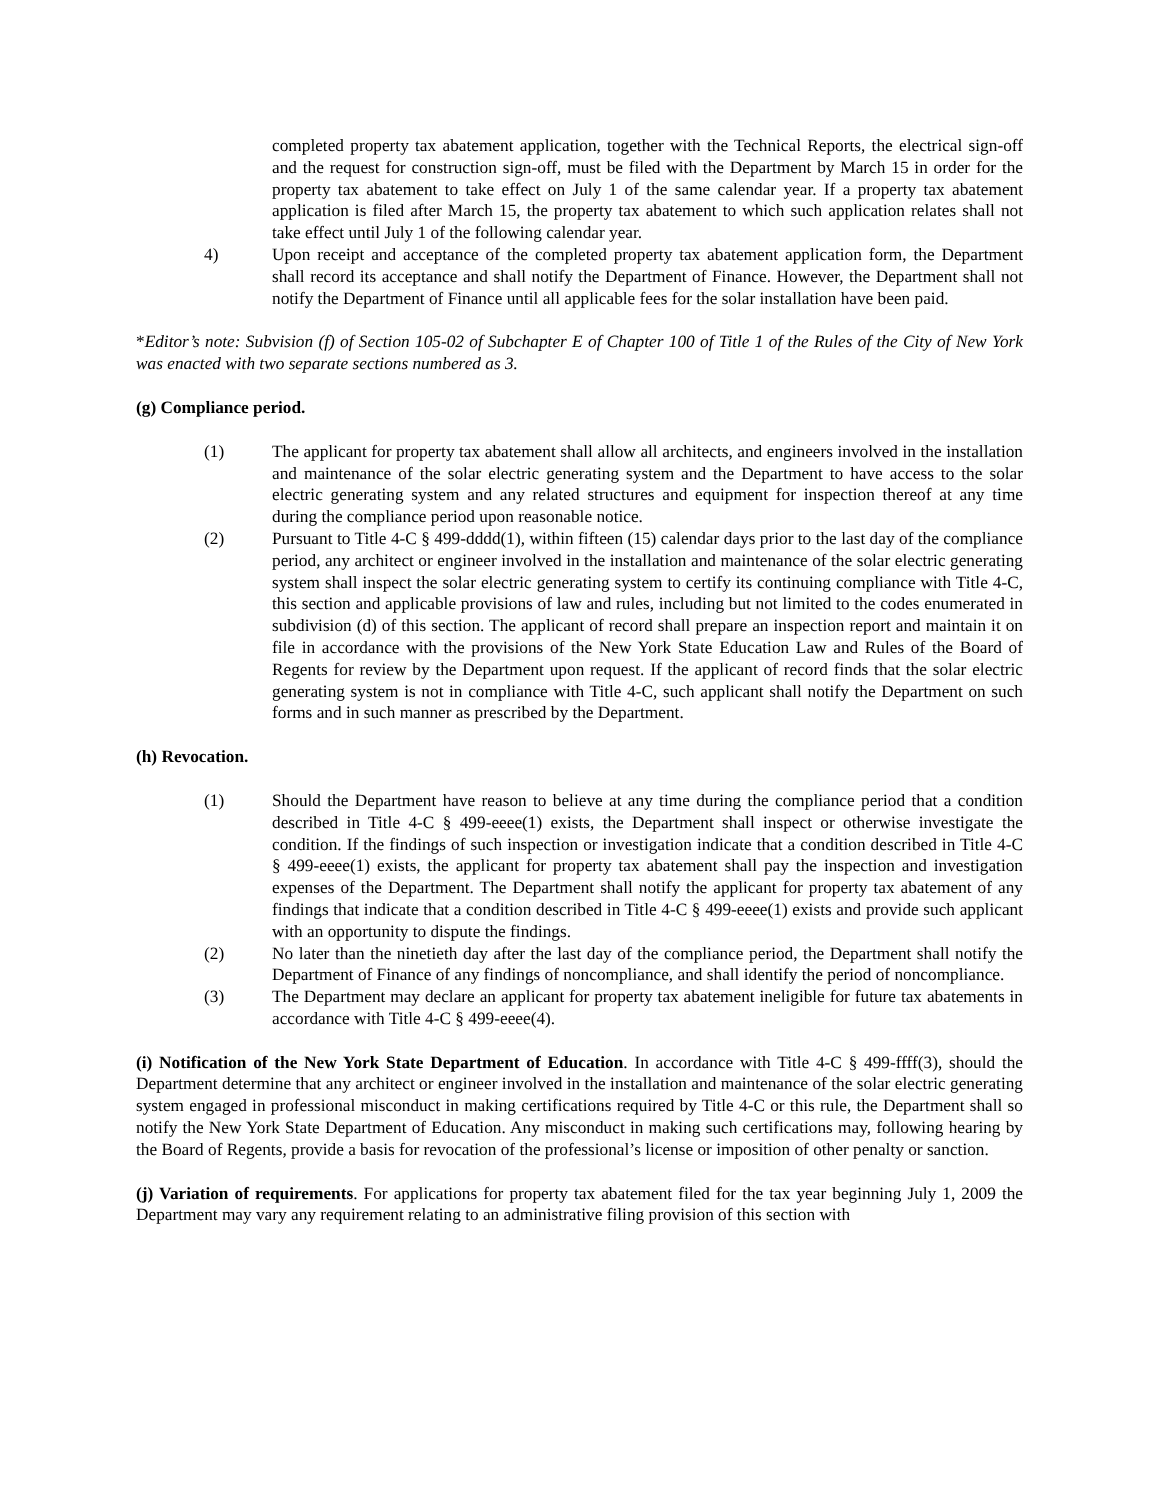completed property tax abatement application, together with the Technical Reports, the electrical sign-off and the request for construction sign-off, must be filed with the Department by March 15 in order for the property tax abatement to take effect on July 1 of the same calendar year. If a property tax abatement application is filed after March 15, the property tax abatement to which such application relates shall not take effect until July 1 of the following calendar year.
4) Upon receipt and acceptance of the completed property tax abatement application form, the Department shall record its acceptance and shall notify the Department of Finance. However, the Department shall not notify the Department of Finance until all applicable fees for the solar installation have been paid.
*Editor’s note: Subvision (f) of Section 105-02 of Subchapter E of Chapter 100 of Title 1 of the Rules of the City of New York was enacted with two separate sections numbered as 3.
(g) Compliance period.
(1) The applicant for property tax abatement shall allow all architects, and engineers involved in the installation and maintenance of the solar electric generating system and the Department to have access to the solar electric generating system and any related structures and equipment for inspection thereof at any time during the compliance period upon reasonable notice.
(2) Pursuant to Title 4-C § 499-dddd(1), within fifteen (15) calendar days prior to the last day of the compliance period, any architect or engineer involved in the installation and maintenance of the solar electric generating system shall inspect the solar electric generating system to certify its continuing compliance with Title 4-C, this section and applicable provisions of law and rules, including but not limited to the codes enumerated in subdivision (d) of this section. The applicant of record shall prepare an inspection report and maintain it on file in accordance with the provisions of the New York State Education Law and Rules of the Board of Regents for review by the Department upon request. If the applicant of record finds that the solar electric generating system is not in compliance with Title 4-C, such applicant shall notify the Department on such forms and in such manner as prescribed by the Department.
(h) Revocation.
(1) Should the Department have reason to believe at any time during the compliance period that a condition described in Title 4-C § 499-eeee(1) exists, the Department shall inspect or otherwise investigate the condition. If the findings of such inspection or investigation indicate that a condition described in Title 4-C § 499-eeee(1) exists, the applicant for property tax abatement shall pay the inspection and investigation expenses of the Department. The Department shall notify the applicant for property tax abatement of any findings that indicate that a condition described in Title 4-C § 499-eeee(1) exists and provide such applicant with an opportunity to dispute the findings.
(2) No later than the ninetieth day after the last day of the compliance period, the Department shall notify the Department of Finance of any findings of noncompliance, and shall identify the period of noncompliance.
(3) The Department may declare an applicant for property tax abatement ineligible for future tax abatements in accordance with Title 4-C § 499-eeee(4).
(i) Notification of the New York State Department of Education. In accordance with Title 4-C § 499-ffff(3), should the Department determine that any architect or engineer involved in the installation and maintenance of the solar electric generating system engaged in professional misconduct in making certifications required by Title 4-C or this rule, the Department shall so notify the New York State Department of Education. Any misconduct in making such certifications may, following hearing by the Board of Regents, provide a basis for revocation of the professional’s license or imposition of other penalty or sanction.
(j) Variation of requirements. For applications for property tax abatement filed for the tax year beginning July 1, 2009 the Department may vary any requirement relating to an administrative filing provision of this section with